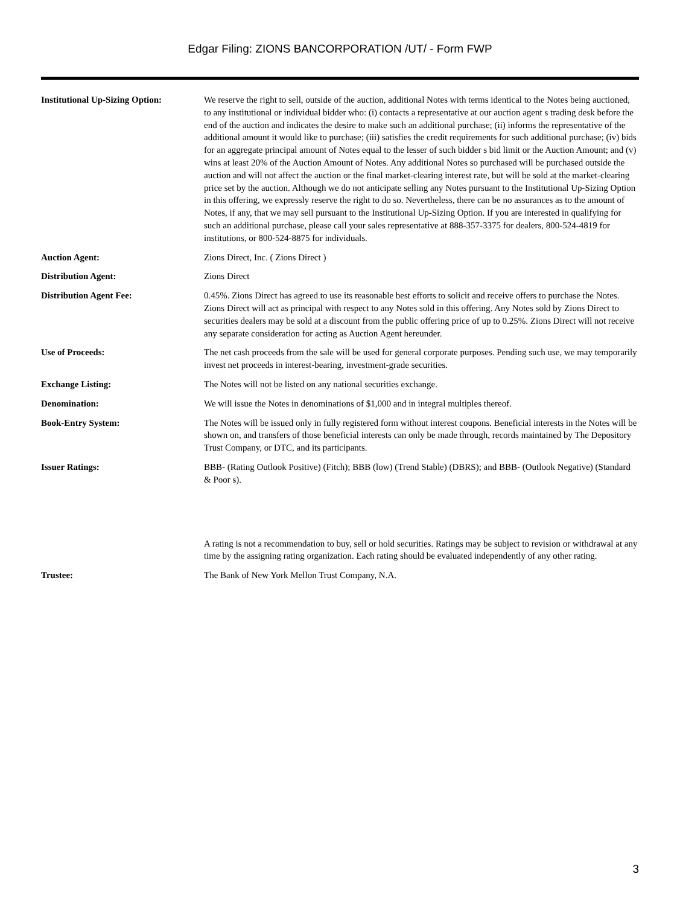Edgar Filing: ZIONS BANCORPORATION /UT/ - Form FWP
| Institutional Up-Sizing Option: | We reserve the right to sell, outside of the auction, additional Notes with terms identical to the Notes being auctioned, to any institutional or individual bidder who: (i) contacts a representative at our auction agent s trading desk before the end of the auction and indicates the desire to make such an additional purchase; (ii) informs the representative of the additional amount it would like to purchase; (iii) satisfies the credit requirements for such additional purchase; (iv) bids for an aggregate principal amount of Notes equal to the lesser of such bidder s bid limit or the Auction Amount; and (v) wins at least 20% of the Auction Amount of Notes. Any additional Notes so purchased will be purchased outside the auction and will not affect the auction or the final market-clearing interest rate, but will be sold at the market-clearing price set by the auction. Although we do not anticipate selling any Notes pursuant to the Institutional Up-Sizing Option in this offering, we expressly reserve the right to do so. Nevertheless, there can be no assurances as to the amount of Notes, if any, that we may sell pursuant to the Institutional Up-Sizing Option. If you are interested in qualifying for such an additional purchase, please call your sales representative at 888-357-3375 for dealers, 800-524-4819 for institutions, or 800-524-8875 for individuals. |
| Auction Agent: | Zions Direct, Inc. ( Zions Direct ) |
| Distribution Agent: | Zions Direct |
| Distribution Agent Fee: | 0.45%. Zions Direct has agreed to use its reasonable best efforts to solicit and receive offers to purchase the Notes. Zions Direct will act as principal with respect to any Notes sold in this offering. Any Notes sold by Zions Direct to securities dealers may be sold at a discount from the public offering price of up to 0.25%. Zions Direct will not receive any separate consideration for acting as Auction Agent hereunder. |
| Use of Proceeds: | The net cash proceeds from the sale will be used for general corporate purposes. Pending such use, we may temporarily invest net proceeds in interest-bearing, investment-grade securities. |
| Exchange Listing: | The Notes will not be listed on any national securities exchange. |
| Denomination: | We will issue the Notes in denominations of $1,000 and in integral multiples thereof. |
| Book-Entry System: | The Notes will be issued only in fully registered form without interest coupons. Beneficial interests in the Notes will be shown on, and transfers of those beneficial interests can only be made through, records maintained by The Depository Trust Company, or DTC, and its participants. |
| Issuer Ratings: | BBB- (Rating Outlook Positive) (Fitch); BBB (low) (Trend Stable) (DBRS); and BBB- (Outlook Negative) (Standard & Poor s). A rating is not a recommendation to buy, sell or hold securities. Ratings may be subject to revision or withdrawal at any time by the assigning rating organization. Each rating should be evaluated independently of any other rating. |
| Trustee: | The Bank of New York Mellon Trust Company, N.A. |
3